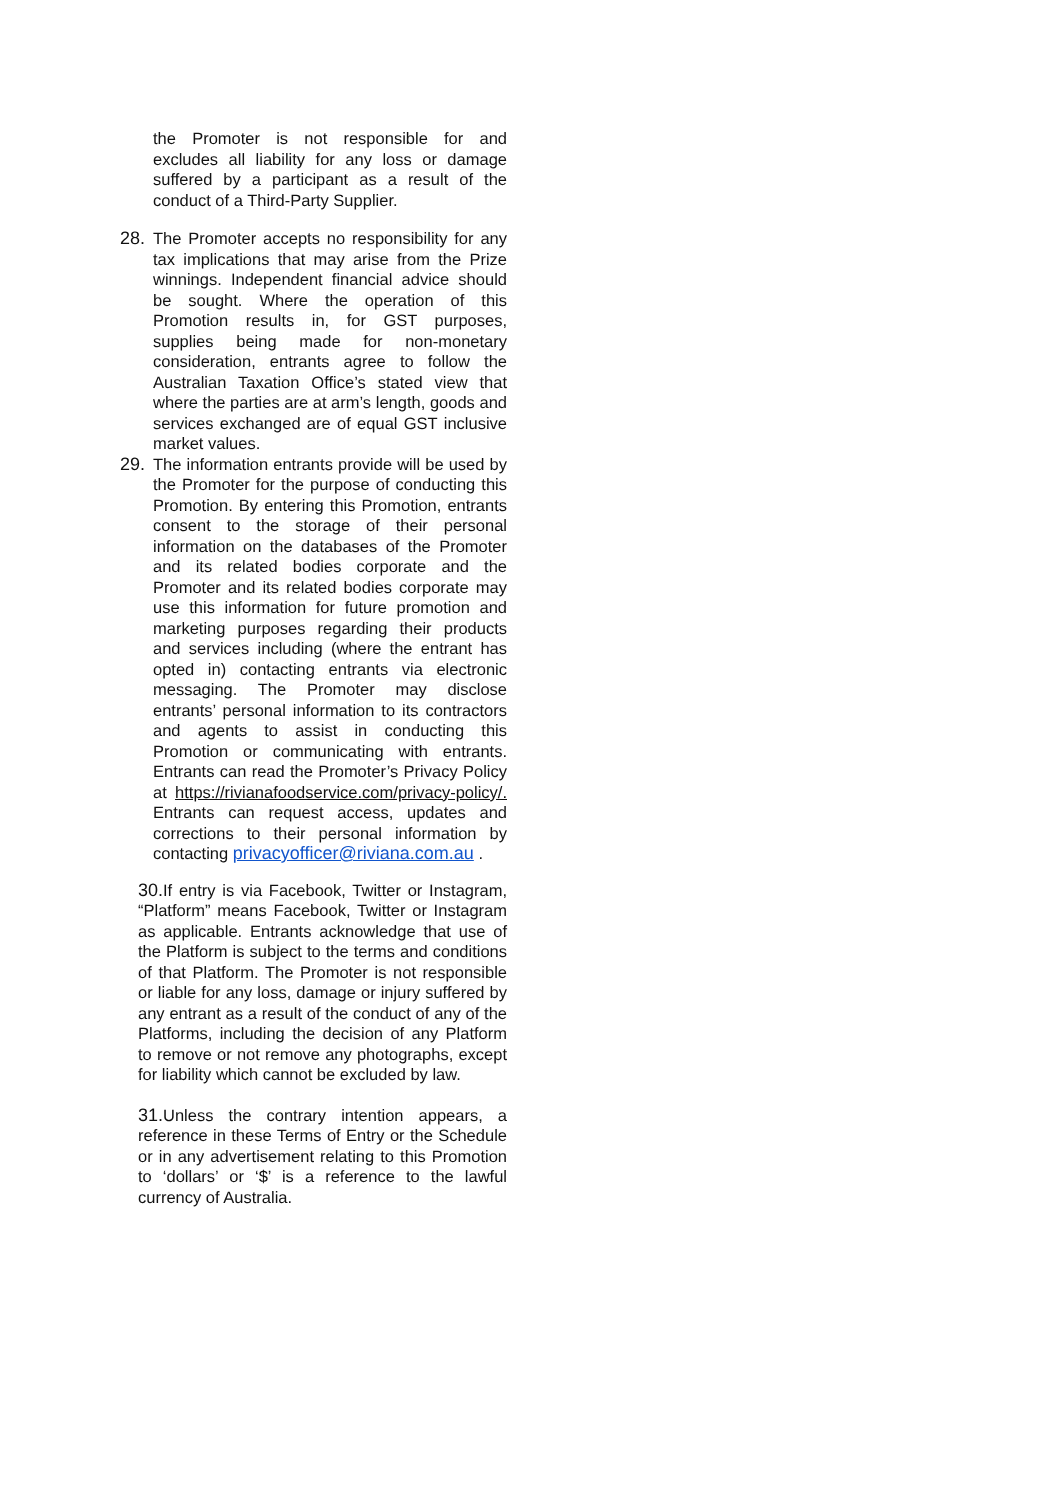the Promoter is not responsible for and excludes all liability for any loss or damage suffered by a participant as a result of the conduct of a Third-Party Supplier.
28. The Promoter accepts no responsibility for any tax implications that may arise from the Prize winnings. Independent financial advice should be sought. Where the operation of this Promotion results in, for GST purposes, supplies being made for non-monetary consideration, entrants agree to follow the Australian Taxation Office’s stated view that where the parties are at arm’s length, goods and services exchanged are of equal GST inclusive market values.
29. The information entrants provide will be used by the Promoter for the purpose of conducting this Promotion. By entering this Promotion, entrants consent to the storage of their personal information on the databases of the Promoter and its related bodies corporate and the Promoter and its related bodies corporate may use this information for future promotion and marketing purposes regarding their products and services including (where the entrant has opted in) contacting entrants via electronic messaging. The Promoter may disclose entrants’ personal information to its contractors and agents to assist in conducting this Promotion or communicating with entrants. Entrants can read the Promoter’s Privacy Policy at https://rivianafoodservice.com/privacy-policy/. Entrants can request access, updates and corrections to their personal information by contacting privacyofficer@riviana.com.au .
30. If entry is via Facebook, Twitter or Instagram, “Platform” means Facebook, Twitter or Instagram as applicable. Entrants acknowledge that use of the Platform is subject to the terms and conditions of that Platform. The Promoter is not responsible or liable for any loss, damage or injury suffered by any entrant as a result of the conduct of any of the Platforms, including the decision of any Platform to remove or not remove any photographs, except for liability which cannot be excluded by law.
31. Unless the contrary intention appears, a reference in these Terms of Entry or the Schedule or in any advertisement relating to this Promotion to ‘dollars’ or ‘$’ is a reference to the lawful currency of Australia.